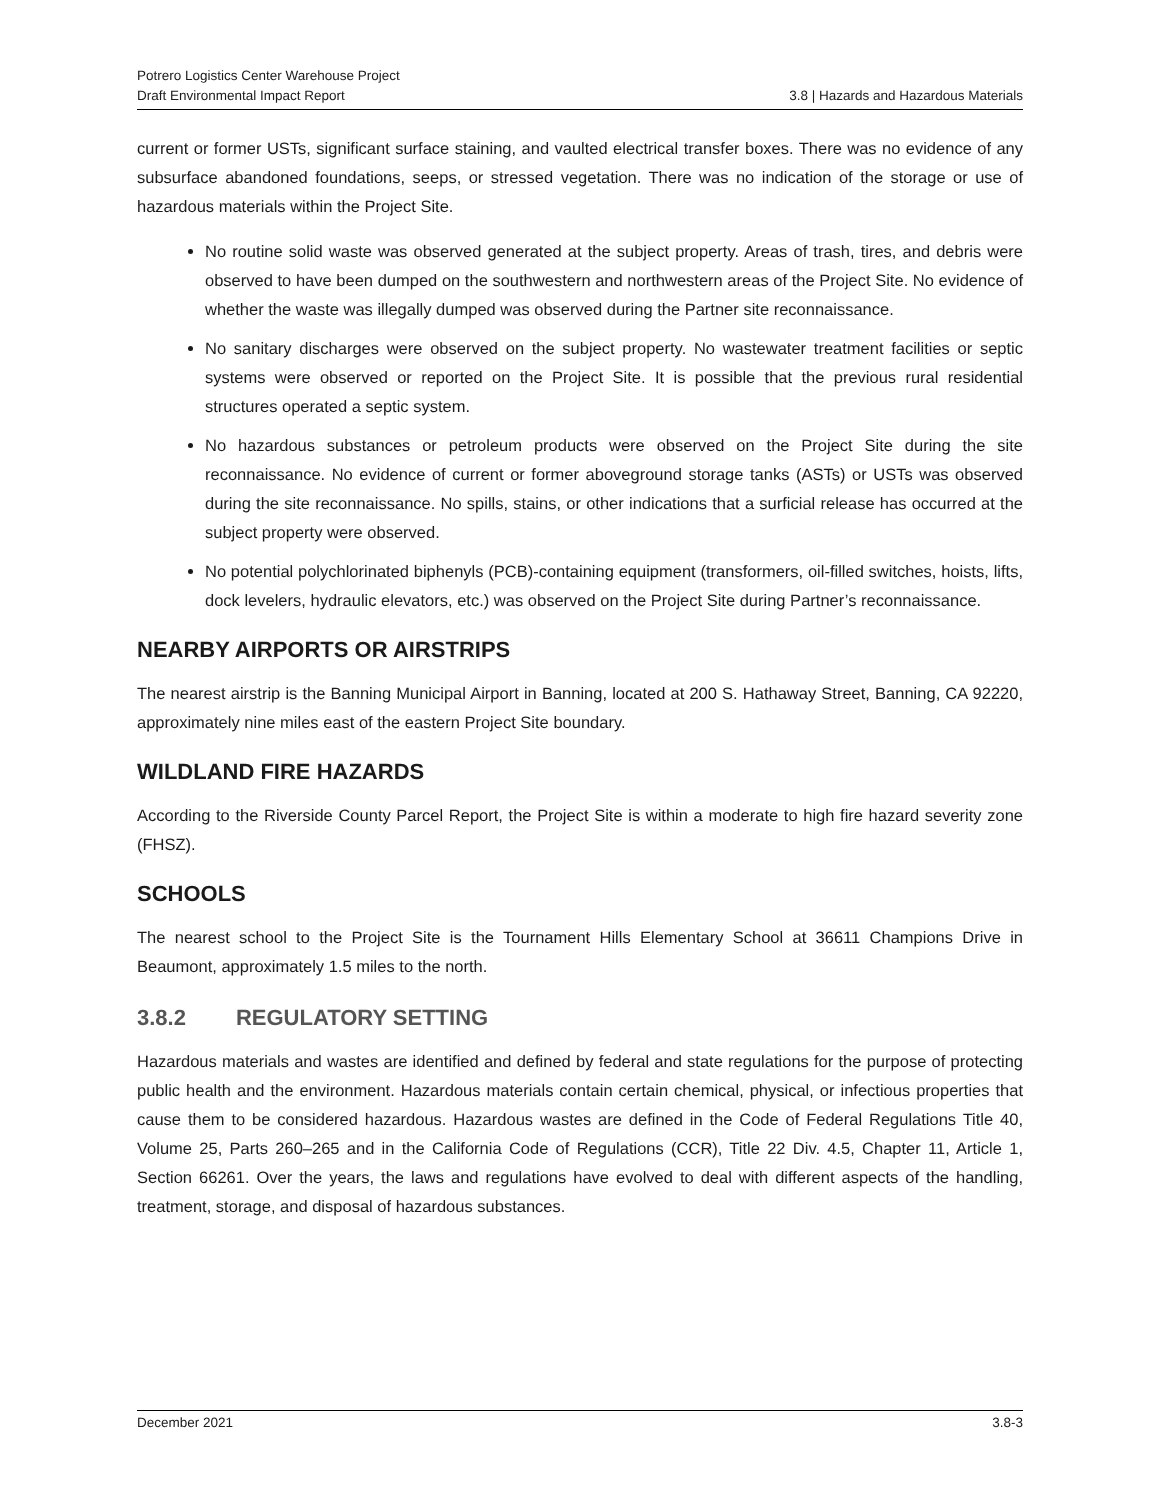Potrero Logistics Center Warehouse Project
Draft Environmental Impact Report 3.8 | Hazards and Hazardous Materials
current or former USTs, significant surface staining, and vaulted electrical transfer boxes. There was no evidence of any subsurface abandoned foundations, seeps, or stressed vegetation. There was no indication of the storage or use of hazardous materials within the Project Site.
No routine solid waste was observed generated at the subject property. Areas of trash, tires, and debris were observed to have been dumped on the southwestern and northwestern areas of the Project Site. No evidence of whether the waste was illegally dumped was observed during the Partner site reconnaissance.
No sanitary discharges were observed on the subject property. No wastewater treatment facilities or septic systems were observed or reported on the Project Site. It is possible that the previous rural residential structures operated a septic system.
No hazardous substances or petroleum products were observed on the Project Site during the site reconnaissance. No evidence of current or former aboveground storage tanks (ASTs) or USTs was observed during the site reconnaissance. No spills, stains, or other indications that a surficial release has occurred at the subject property were observed.
No potential polychlorinated biphenyls (PCB)-containing equipment (transformers, oil-filled switches, hoists, lifts, dock levelers, hydraulic elevators, etc.) was observed on the Project Site during Partner’s reconnaissance.
NEARBY AIRPORTS OR AIRSTRIPS
The nearest airstrip is the Banning Municipal Airport in Banning, located at 200 S. Hathaway Street, Banning, CA 92220, approximately nine miles east of the eastern Project Site boundary.
WILDLAND FIRE HAZARDS
According to the Riverside County Parcel Report, the Project Site is within a moderate to high fire hazard severity zone (FHSZ).
SCHOOLS
The nearest school to the Project Site is the Tournament Hills Elementary School at 36611 Champions Drive in Beaumont, approximately 1.5 miles to the north.
3.8.2 REGULATORY SETTING
Hazardous materials and wastes are identified and defined by federal and state regulations for the purpose of protecting public health and the environment. Hazardous materials contain certain chemical, physical, or infectious properties that cause them to be considered hazardous. Hazardous wastes are defined in the Code of Federal Regulations Title 40, Volume 25, Parts 260–265 and in the California Code of Regulations (CCR), Title 22 Div. 4.5, Chapter 11, Article 1, Section 66261. Over the years, the laws and regulations have evolved to deal with different aspects of the handling, treatment, storage, and disposal of hazardous substances.
December 2021 3.8-3